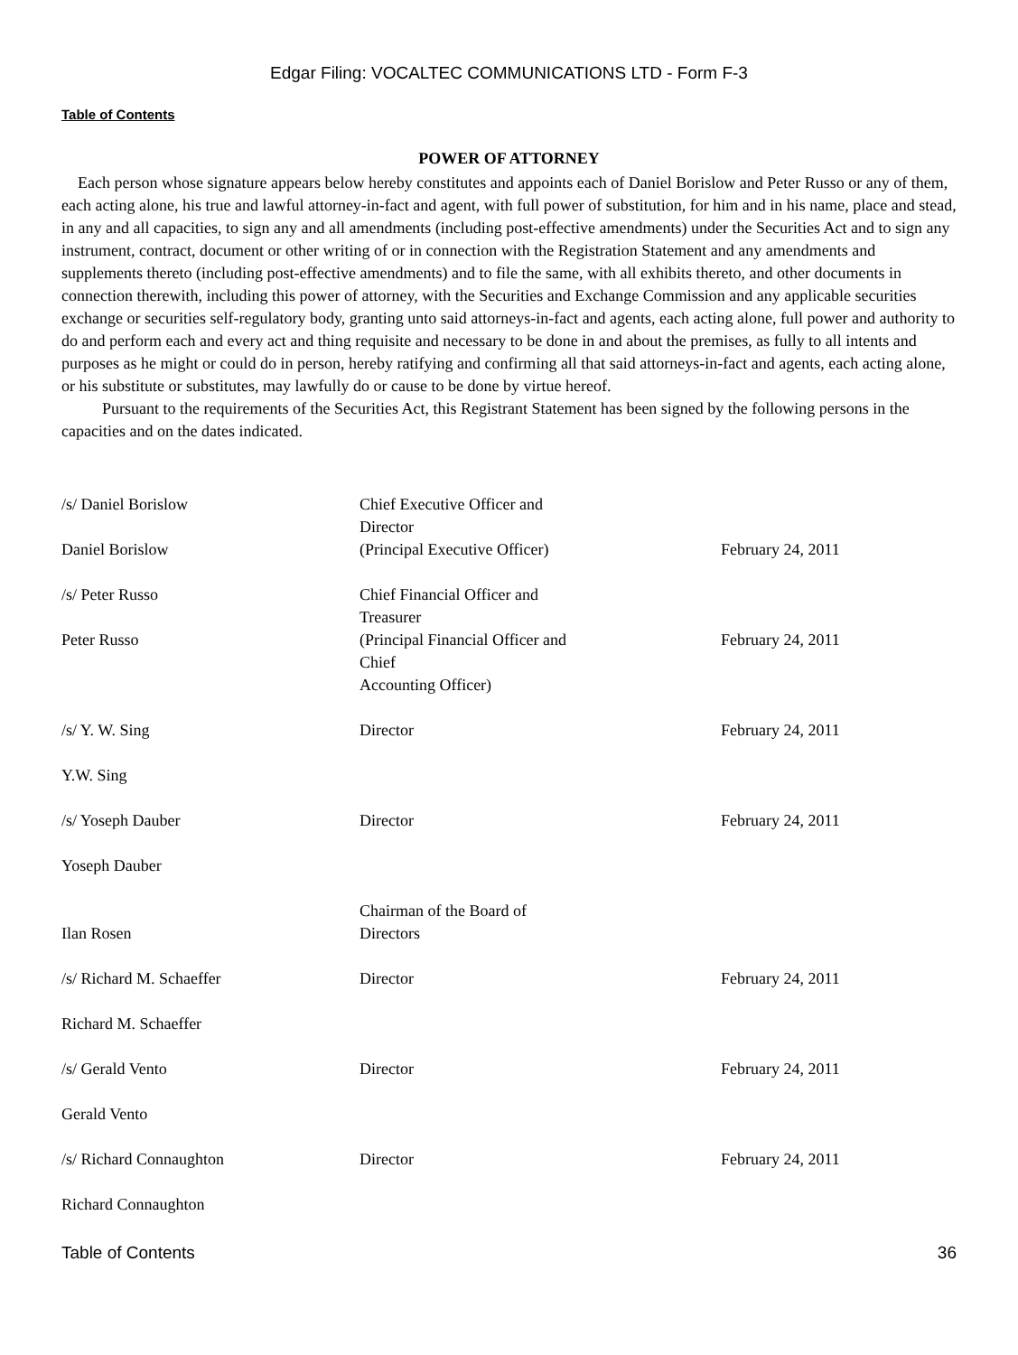Edgar Filing: VOCALTEC COMMUNICATIONS LTD - Form F-3
Table of Contents
POWER OF ATTORNEY
Each person whose signature appears below hereby constitutes and appoints each of Daniel Borislow and Peter Russo or any of them, each acting alone, his true and lawful attorney-in-fact and agent, with full power of substitution, for him and in his name, place and stead, in any and all capacities, to sign any and all amendments (including post-effective amendments) under the Securities Act and to sign any instrument, contract, document or other writing of or in connection with the Registration Statement and any amendments and supplements thereto (including post-effective amendments) and to file the same, with all exhibits thereto, and other documents in connection therewith, including this power of attorney, with the Securities and Exchange Commission and any applicable securities exchange or securities self-regulatory body, granting unto said attorneys-in-fact and agents, each acting alone, full power and authority to do and perform each and every act and thing requisite and necessary to be done in and about the premises, as fully to all intents and purposes as he might or could do in person, hereby ratifying and confirming all that said attorneys-in-fact and agents, each acting alone, or his substitute or substitutes, may lawfully do or cause to be done by virtue hereof.
Pursuant to the requirements of the Securities Act, this Registrant Statement has been signed by the following persons in the capacities and on the dates indicated.
| /s/ Daniel Borislow Daniel Borislow | Chief Executive Officer and Director (Principal Executive Officer) | February 24, 2011 |
| /s/ Peter Russo Peter Russo | Chief Financial Officer and Treasurer (Principal Financial Officer and Chief Accounting Officer) | February 24, 2011 |
| /s/ Y. W. Sing Y.W. Sing | Director | February 24, 2011 |
| /s/ Yoseph Dauber Yoseph Dauber | Director | February 24, 2011 |
| Ilan Rosen | Chairman of the Board of Directors | |
| /s/ Richard M. Schaeffer Richard M. Schaeffer | Director | February 24, 2011 |
| /s/ Gerald Vento Gerald Vento | Director | February 24, 2011 |
| /s/ Richard Connaughton Richard Connaughton | Director | February 24, 2011 |
Table of Contents 36